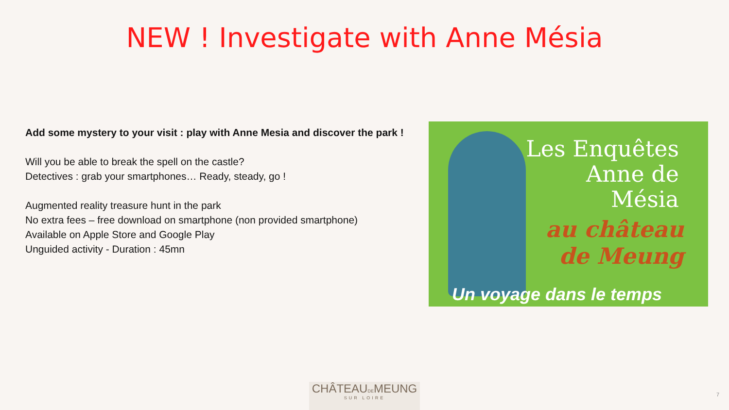NEW ! Investigate with Anne Mésia
Add some mystery to your visit : play with Anne Mesia and discover the park !
Will you be able to break the spell on the castle?
Detectives : grab your smartphones… Ready, steady, go !
Augmented reality treasure hunt in the park
No extra fees – free download on smartphone (non provided smartphone)
Available on Apple Store and Google Play
Unguided activity - Duration : 45mn
Les Enquêtes
Anne de
Mésia
au château
de Meung
Un voyage dans le temps
CHÂTEAUDEMEUNG
SUR LOIRE
7